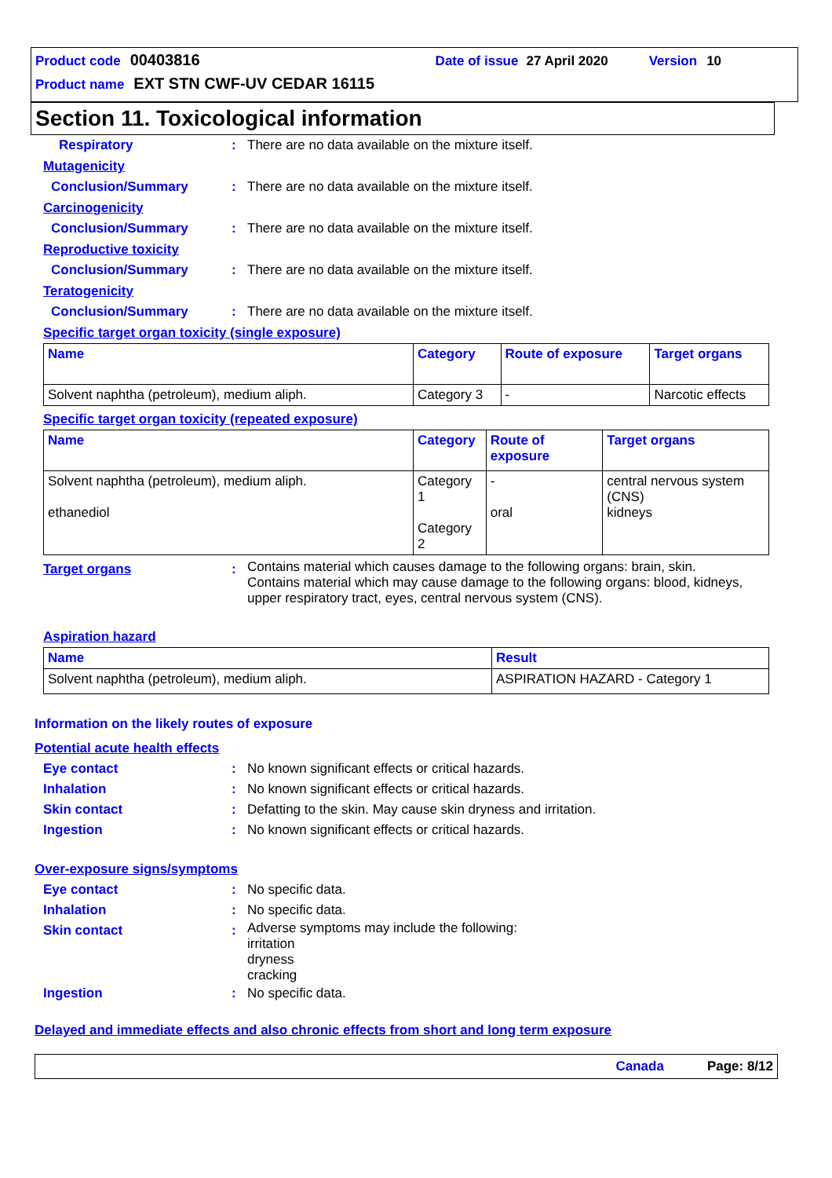Product code 00403816 Date of issue 27 April 2020 Version 10
Product name EXT STN CWF-UV CEDAR 16115
Section 11. Toxicological information
Respiratory: There are no data available on the mixture itself.
Mutagenicity
Conclusion/Summary: There are no data available on the mixture itself.
Carcinogenicity
Conclusion/Summary: There are no data available on the mixture itself.
Reproductive toxicity
Conclusion/Summary: There are no data available on the mixture itself.
Teratogenicity
Conclusion/Summary: There are no data available on the mixture itself.
Specific target organ toxicity (single exposure)
| Name | Category | Route of exposure | Target organs |
| --- | --- | --- | --- |
| Solvent naphtha (petroleum), medium aliph. | Category 3 | - | Narcotic effects |
Specific target organ toxicity (repeated exposure)
| Name | Category | Route of exposure | Target organs |
| --- | --- | --- | --- |
| Solvent naphtha (petroleum), medium aliph. ethanediol | Category 1 Category 2 | - oral | central nervous system (CNS) kidneys |
Target organs: Contains material which causes damage to the following organs: brain, skin.
Contains material which may cause damage to the following organs: blood, kidneys, upper respiratory tract, eyes, central nervous system (CNS).
Aspiration hazard
| Name | Result |
| --- | --- |
| Solvent naphtha (petroleum), medium aliph. | ASPIRATION HAZARD - Category 1 |
Information on the likely routes of exposure
Potential acute health effects
Eye contact: No known significant effects or critical hazards.
Inhalation: No known significant effects or critical hazards.
Skin contact: Defatting to the skin. May cause skin dryness and irritation.
Ingestion: No known significant effects or critical hazards.
Over-exposure signs/symptoms
Eye contact: No specific data.
Inhalation: No specific data.
Skin contact: Adverse symptoms may include the following:
irritation
dryness
cracking
Ingestion: No specific data.
Delayed and immediate effects and also chronic effects from short and long term exposure
Canada Page: 8/12